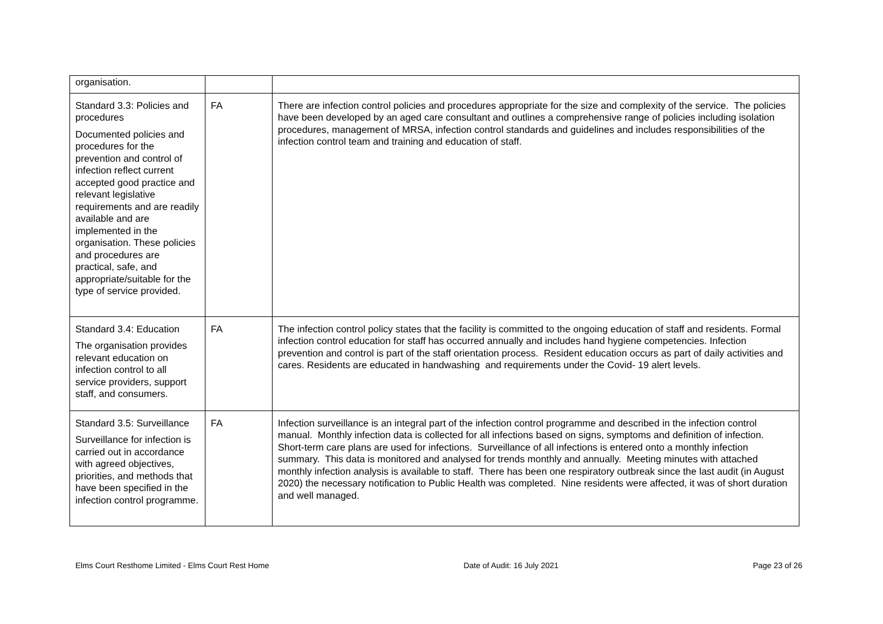| organisation. | | |
| Standard 3.3: Policies and procedures Documented policies and procedures for the prevention and control of infection reflect current accepted good practice and relevant legislative requirements and are readily available and are implemented in the organisation. These policies and procedures are practical, safe, and appropriate/suitable for the type of service provided. | FA | There are infection control policies and procedures appropriate for the size and complexity of the service. The policies have been developed by an aged care consultant and outlines a comprehensive range of policies including isolation procedures, management of MRSA, infection control standards and guidelines and includes responsibilities of the infection control team and training and education of staff. |
| Standard 3.4: Education The organisation provides relevant education on infection control to all service providers, support staff, and consumers. | FA | The infection control policy states that the facility is committed to the ongoing education of staff and residents. Formal infection control education for staff has occurred annually and includes hand hygiene competencies. Infection prevention and control is part of the staff orientation process. Resident education occurs as part of daily activities and cares. Residents are educated in handwashing and requirements under the Covid- 19 alert levels. |
| Standard 3.5: Surveillance Surveillance for infection is carried out in accordance with agreed objectives, priorities, and methods that have been specified in the infection control programme. | FA | Infection surveillance is an integral part of the infection control programme and described in the infection control manual. Monthly infection data is collected for all infections based on signs, symptoms and definition of infection. Short-term care plans are used for infections. Surveillance of all infections is entered onto a monthly infection summary. This data is monitored and analysed for trends monthly and annually. Meeting minutes with attached monthly infection analysis is available to staff. There has been one respiratory outbreak since the last audit (in August 2020) the necessary notification to Public Health was completed. Nine residents were affected, it was of short duration and well managed. |
Elms Court Resthome Limited - Elms Court Rest Home Date of Audit: 16 July 2021 Page 23 of 26